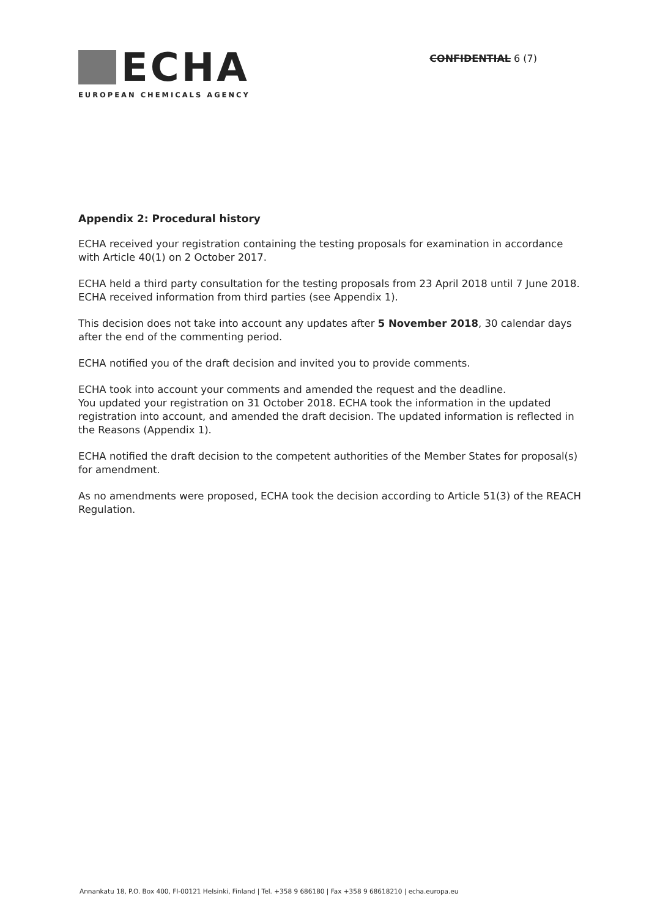ECHA
EUROPEAN CHEMICALS AGENCY
CONFIDENTIAL 6 (7)
Appendix 2: Procedural history
ECHA received your registration containing the testing proposals for examination in accordance with Article 40(1) on 2 October 2017.
ECHA held a third party consultation for the testing proposals from 23 April 2018 until 7 June 2018. ECHA received information from third parties (see Appendix 1).
This decision does not take into account any updates after 5 November 2018, 30 calendar days after the end of the commenting period.
ECHA notified you of the draft decision and invited you to provide comments.
ECHA took into account your comments and amended the request and the deadline.
You updated your registration on 31 October 2018. ECHA took the information in the updated registration into account, and amended the draft decision. The updated information is reflected in the Reasons (Appendix 1).
ECHA notified the draft decision to the competent authorities of the Member States for proposal(s) for amendment.
As no amendments were proposed, ECHA took the decision according to Article 51(3) of the REACH Regulation.
Annankatu 18, P.O. Box 400, FI-00121 Helsinki, Finland | Tel. +358 9 686180 | Fax +358 9 68618210 | echa.europa.eu